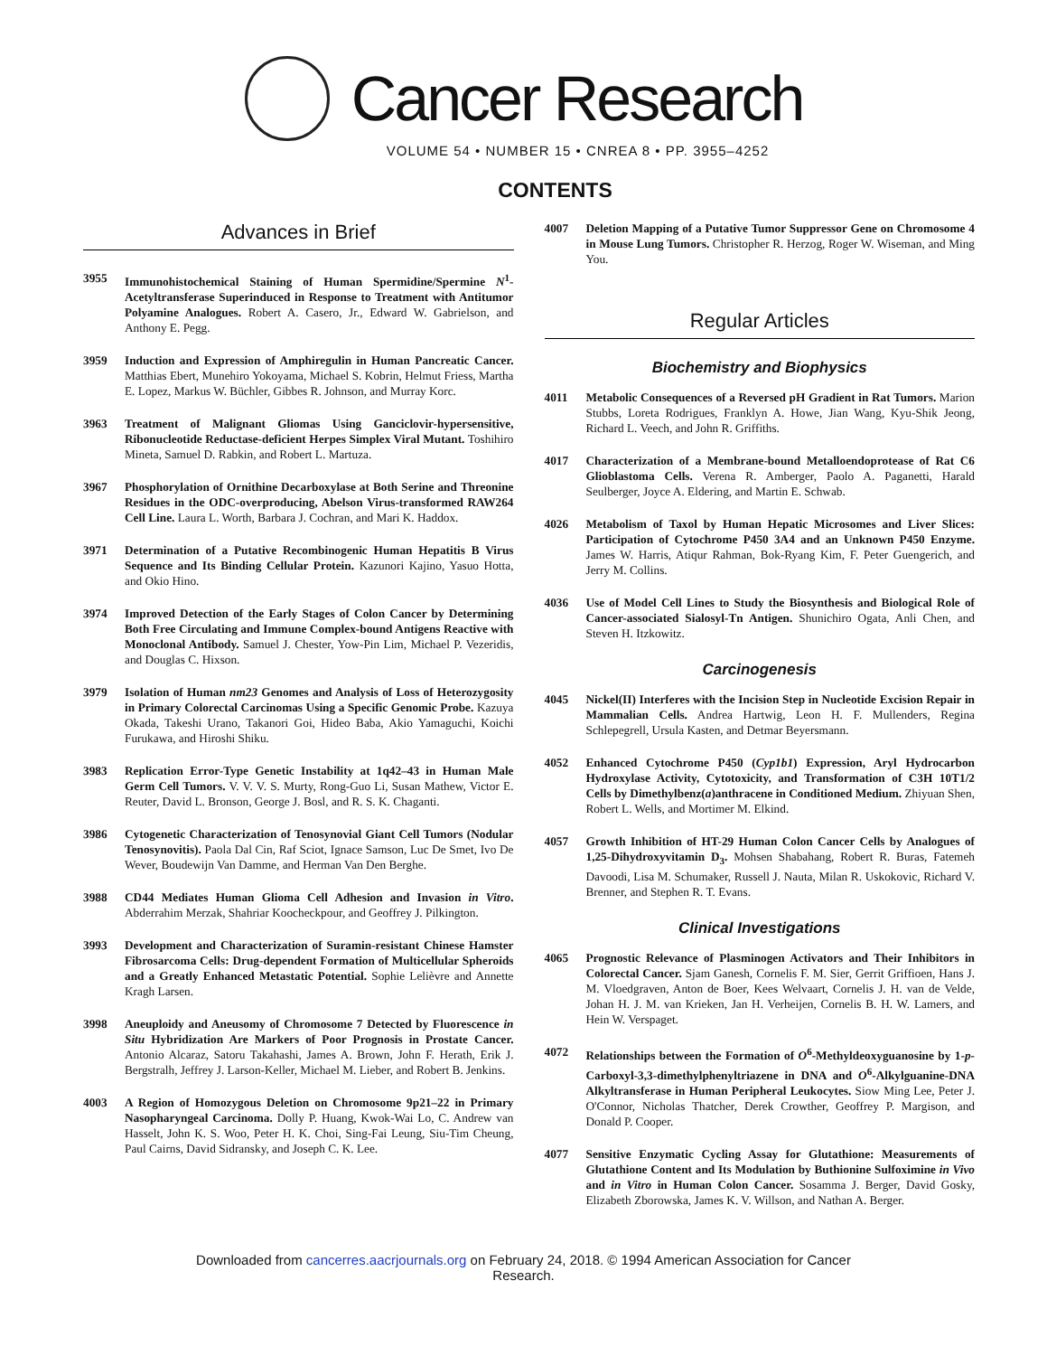Cancer Research
VOLUME 54 • NUMBER 15 • CNREA 8 • PP. 3955–4252
CONTENTS
Advances in Brief
3955 Immunohistochemical Staining of Human Spermidine/Spermine N<sup>1</sup>-Acetyltransferase Superinduced in Response to Treatment with Antitumor Polyamine Analogues. Robert A. Casero, Jr., Edward W. Gabrielson, and Anthony E. Pegg.
3959 Induction and Expression of Amphiregulin in Human Pancreatic Cancer. Matthias Ebert, Munehiro Yokoyama, Michael S. Kobrin, Helmut Friess, Martha E. Lopez, Markus W. Büchler, Gibbes R. Johnson, and Murray Korc.
3963 Treatment of Malignant Gliomas Using Ganciclovir-hypersensitive, Ribonucleotide Reductase-deficient Herpes Simplex Viral Mutant. Toshihiro Mineta, Samuel D. Rabkin, and Robert L. Martuza.
3967 Phosphorylation of Ornithine Decarboxylase at Both Serine and Threonine Residues in the ODC-overproducing, Abelson Virus-transformed RAW264 Cell Line. Laura L. Worth, Barbara J. Cochran, and Mari K. Haddox.
3971 Determination of a Putative Recombinogenic Human Hepatitis B Virus Sequence and Its Binding Cellular Protein. Kazunori Kajino, Yasuo Hotta, and Okio Hino.
3974 Improved Detection of the Early Stages of Colon Cancer by Determining Both Free Circulating and Immune Complex-bound Antigens Reactive with Monoclonal Antibody. Samuel J. Chester, Yow-Pin Lim, Michael P. Vezeridis, and Douglas C. Hixson.
3979 Isolation of Human nm23 Genomes and Analysis of Loss of Heterozygosity in Primary Colorectal Carcinomas Using a Specific Genomic Probe. Kazuya Okada, Takeshi Urano, Takanori Goi, Hideo Baba, Akio Yamaguchi, Koichi Furukawa, and Hiroshi Shiku.
3983 Replication Error-Type Genetic Instability at 1q42–43 in Human Male Germ Cell Tumors. V. V. V. S. Murty, Rong-Guo Li, Susan Mathew, Victor E. Reuter, David L. Bronson, George J. Bosl, and R. S. K. Chaganti.
3986 Cytogenetic Characterization of Tenosynovial Giant Cell Tumors (Nodular Tenosynovitis). Paola Dal Cin, Raf Sciot, Ignace Samson, Luc De Smet, Ivo De Wever, Boudewijn Van Damme, and Herman Van Den Berghe.
3988 CD44 Mediates Human Glioma Cell Adhesion and Invasion in Vitro. Abderrahim Merzak, Shahriar Koocheckpour, and Geoffrey J. Pilkington.
3993 Development and Characterization of Suramin-resistant Chinese Hamster Fibrosarcoma Cells: Drug-dependent Formation of Multicellular Spheroids and a Greatly Enhanced Metastatic Potential. Sophie Lelièvre and Annette Kragh Larsen.
3998 Aneuploidy and Aneusomy of Chromosome 7 Detected by Fluorescence in Situ Hybridization Are Markers of Poor Prognosis in Prostate Cancer. Antonio Alcaraz, Satoru Takahashi, James A. Brown, John F. Herath, Erik J. Bergstralh, Jeffrey J. Larson-Keller, Michael M. Lieber, and Robert B. Jenkins.
4003 A Region of Homozygous Deletion on Chromosome 9p21–22 in Primary Nasopharyngeal Carcinoma. Dolly P. Huang, Kwok-Wai Lo, C. Andrew van Hasselt, John K. S. Woo, Peter H. K. Choi, Sing-Fai Leung, Siu-Tim Cheung, Paul Cairns, David Sidransky, and Joseph C. K. Lee.
4007 Deletion Mapping of a Putative Tumor Suppressor Gene on Chromosome 4 in Mouse Lung Tumors. Christopher R. Herzog, Roger W. Wiseman, and Ming You.
Regular Articles
Biochemistry and Biophysics
4011 Metabolic Consequences of a Reversed pH Gradient in Rat Tumors. Marion Stubbs, Loreta Rodrigues, Franklyn A. Howe, Jian Wang, Kyu-Shik Jeong, Richard L. Veech, and John R. Griffiths.
4017 Characterization of a Membrane-bound Metalloendoprotease of Rat C6 Glioblastoma Cells. Verena R. Amberger, Paolo A. Paganetti, Harald Seulberger, Joyce A. Eldering, and Martin E. Schwab.
4026 Metabolism of Taxol by Human Hepatic Microsomes and Liver Slices: Participation of Cytochrome P450 3A4 and an Unknown P450 Enzyme. James W. Harris, Atiqur Rahman, Bok-Ryang Kim, F. Peter Guengerich, and Jerry M. Collins.
4036 Use of Model Cell Lines to Study the Biosynthesis and Biological Role of Cancer-associated Sialosyl-Tn Antigen. Shunichiro Ogata, Anli Chen, and Steven H. Itzkowitz.
Carcinogenesis
4045 Nickel(II) Interferes with the Incision Step in Nucleotide Excision Repair in Mammalian Cells. Andrea Hartwig, Leon H. F. Mullenders, Regina Schlepegrell, Ursula Kasten, and Detmar Beyersmann.
4052 Enhanced Cytochrome P450 (Cyp1b1) Expression, Aryl Hydrocarbon Hydroxylase Activity, Cytotoxicity, and Transformation of C3H 10T1/2 Cells by Dimethylbenz(a)anthracene in Conditioned Medium. Zhiyuan Shen, Robert L. Wells, and Mortimer M. Elkind.
4057 Growth Inhibition of HT-29 Human Colon Cancer Cells by Analogues of 1,25-Dihydroxyvitamin D<sub>3</sub>. Mohsen Shabahang, Robert R. Buras, Fatemeh Davoodi, Lisa M. Schumaker, Russell J. Nauta, Milan R. Uskokovic, Richard V. Brenner, and Stephen R. T. Evans.
Clinical Investigations
4065 Prognostic Relevance of Plasminogen Activators and Their Inhibitors in Colorectal Cancer. Sjam Ganesh, Cornelis F. M. Sier, Gerrit Griffioen, Hans J. M. Vloedgraven, Anton de Boer, Kees Welvaart, Cornelis J. H. van de Velde, Johan H. J. M. van Krieken, Jan H. Verheijen, Cornelis B. H. W. Lamers, and Hein W. Verspaget.
4072 Relationships between the Formation of O<sup>6</sup>-Methyldeoxyguanosine by 1-p-Carboxyl-3,3-dimethylphenyltriazene in DNA and O<sup>6</sup>-Alkylguanine-DNA Alkyltransferase in Human Peripheral Leukocytes. Siow Ming Lee, Peter J. O'Connor, Nicholas Thatcher, Derek Crowther, Geoffrey P. Margison, and Donald P. Cooper.
4077 Sensitive Enzymatic Cycling Assay for Glutathione: Measurements of Glutathione Content and Its Modulation by Buthionine Sulfoximine in Vivo and in Vitro in Human Colon Cancer. Sosamma J. Berger, David Gosky, Elizabeth Zborowska, James K. V. Willson, and Nathan A. Berger.
Downloaded from cancerres.aacrjournals.org on February 24, 2018. © 1994 American Association for Cancer
Research.